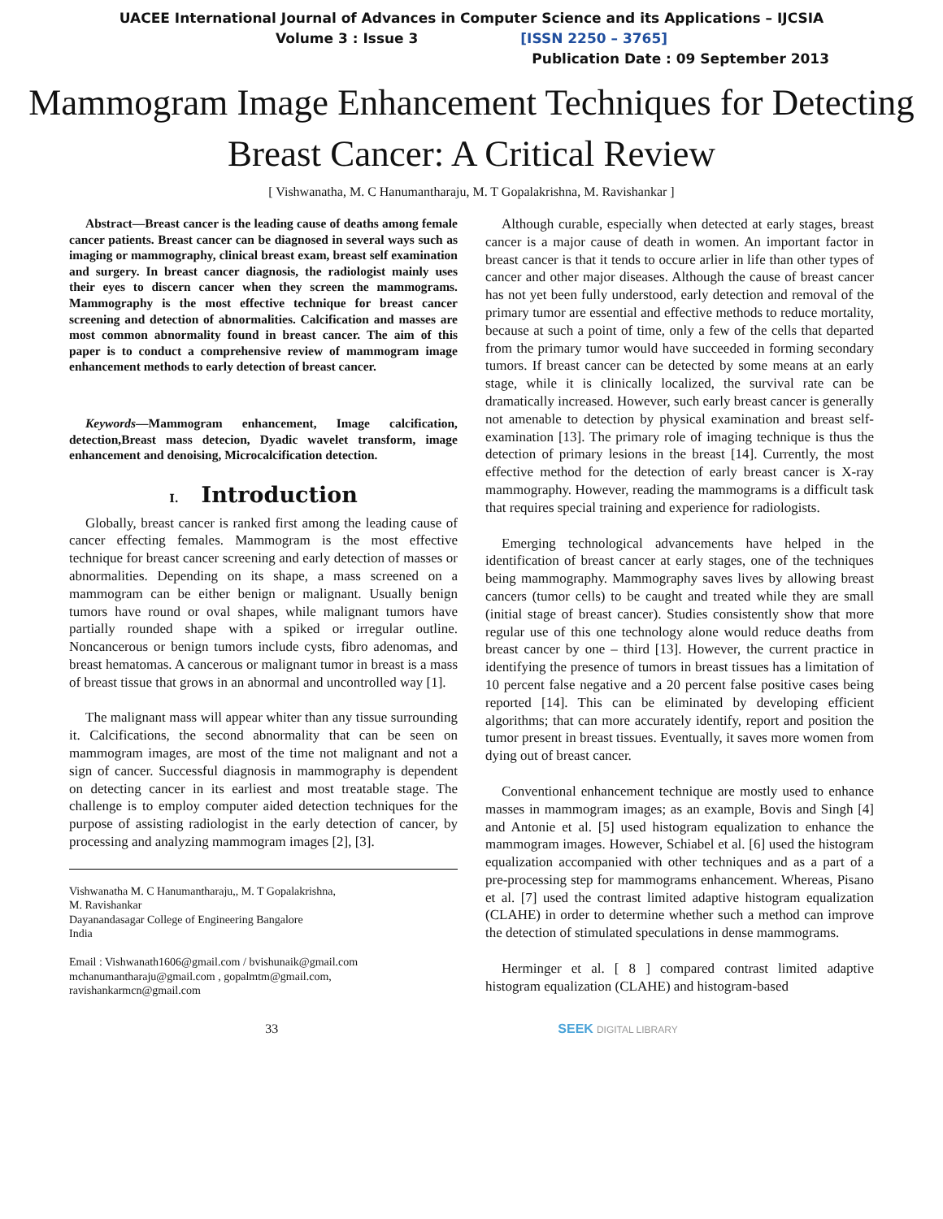UACEE International Journal of Advances in Computer Science and its Applications – IJCSIA
Volume 3 : Issue 3 [ISSN 2250 – 3765]
Publication Date : 09 September 2013
Mammogram Image Enhancement Techniques for Detecting Breast Cancer: A Critical Review
[ Vishwanatha, M. C Hanumantharaju, M. T Gopalakrishna, M. Ravishankar ]
Abstract—Breast cancer is the leading cause of deaths among female cancer patients. Breast cancer can be diagnosed in several ways such as imaging or mammography, clinical breast exam, breast self examination and surgery. In breast cancer diagnosis, the radiologist mainly uses their eyes to discern cancer when they screen the mammograms. Mammography is the most effective technique for breast cancer screening and detection of abnormalities. Calcification and masses are most common abnormality found in breast cancer. The aim of this paper is to conduct a comprehensive review of mammogram image enhancement methods to early detection of breast cancer.
Keywords—Mammogram enhancement, Image calcification, detection,Breast mass detecion, Dyadic wavelet transform, image enhancement and denoising, Microcalcification detection.
I. Introduction
Globally, breast cancer is ranked first among the leading cause of cancer effecting females. Mammogram is the most effective technique for breast cancer screening and early detection of masses or abnormalities. Depending on its shape, a mass screened on a mammogram can be either benign or malignant. Usually benign tumors have round or oval shapes, while malignant tumors have partially rounded shape with a spiked or irregular outline. Noncancerous or benign tumors include cysts, fibro adenomas, and breast hematomas. A cancerous or malignant tumor in breast is a mass of breast tissue that grows in an abnormal and uncontrolled way [1].
The malignant mass will appear whiter than any tissue surrounding it. Calcifications, the second abnormality that can be seen on mammogram images, are most of the time not malignant and not a sign of cancer. Successful diagnosis in mammography is dependent on detecting cancer in its earliest and most treatable stage. The challenge is to employ computer aided detection techniques for the purpose of assisting radiologist in the early detection of cancer, by processing and analyzing mammogram images [2], [3].
Vishwanatha M. C Hanumantharaju,, M. T Gopalakrishna,
M. Ravishankar
Dayanandasagar College of Engineering Bangalore
India
Email : Vishwanath1606@gmail.com / bvishunaik@gmail.com
mchanumantharaju@gmail.com , gopalmtm@gmail.com,
ravishankarmcn@gmail.com
Although curable, especially when detected at early stages, breast cancer is a major cause of death in women. An important factor in breast cancer is that it tends to occure arlier in life than other types of cancer and other major diseases. Although the cause of breast cancer has not yet been fully understood, early detection and removal of the primary tumor are essential and effective methods to reduce mortality, because at such a point of time, only a few of the cells that departed from the primary tumor would have succeeded in forming secondary tumors. If breast cancer can be detected by some means at an early stage, while it is clinically localized, the survival rate can be dramatically increased. However, such early breast cancer is generally not amenable to detection by physical examination and breast self-examination [13]. The primary role of imaging technique is thus the detection of primary lesions in the breast [14]. Currently, the most effective method for the detection of early breast cancer is X-ray mammography. However, reading the mammograms is a difficult task that requires special training and experience for radiologists.
Emerging technological advancements have helped in the identification of breast cancer at early stages, one of the techniques being mammography. Mammography saves lives by allowing breast cancers (tumor cells) to be caught and treated while they are small (initial stage of breast cancer). Studies consistently show that more regular use of this one technology alone would reduce deaths from breast cancer by one – third [13]. However, the current practice in identifying the presence of tumors in breast tissues has a limitation of 10 percent false negative and a 20 percent false positive cases being reported [14]. This can be eliminated by developing efficient algorithms; that can more accurately identify, report and position the tumor present in breast tissues. Eventually, it saves more women from dying out of breast cancer.
Conventional enhancement technique are mostly used to enhance masses in mammogram images; as an example, Bovis and Singh [4] and Antonie et al. [5] used histogram equalization to enhance the mammogram images. However, Schiabel et al. [6] used the histogram equalization accompanied with other techniques and as a part of a pre-processing step for mammograms enhancement. Whereas, Pisano et al. [7] used the contrast limited adaptive histogram equalization (CLAHE) in order to determine whether such a method can improve the detection of stimulated speculations in dense mammograms.
Herminger et al. [ 8 ] compared contrast limited adaptive histogram equalization (CLAHE) and histogram-based
33 SEEK DIGITAL LIBRARY